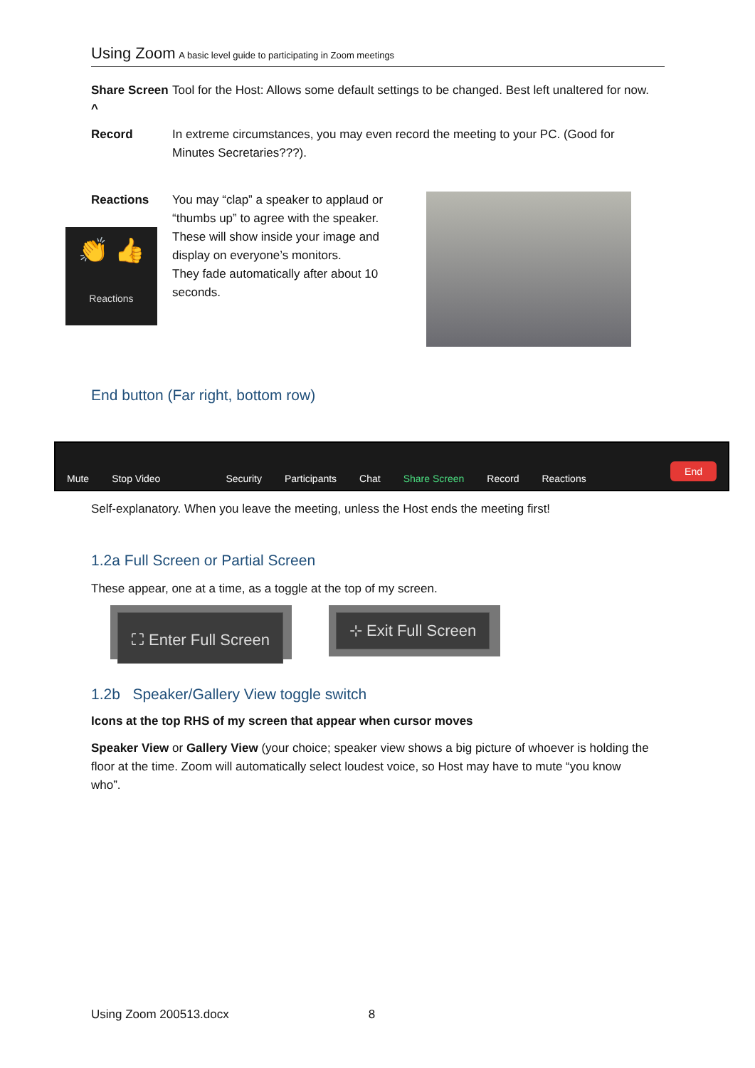Using Zoom A basic level guide to participating in Zoom meetings
Share Screen ^ Tool for the Host: Allows some default settings to be changed. Best left unaltered for now.
Record In extreme circumstances, you may even record the meeting to your PC. (Good for Minutes Secretaries???).
Reactions You may “clap” a speaker to applaud or “thumbs up” to agree with the speaker. These will show inside your image and display on everyone’s monitors.
They fade automatically after about 10 seconds.
👏 👍
Reactions
End button (Far right, bottom row)
Mute
Stop Video
Security
Participants
Chat
Share Screen
Record
Reactions
End
Self-explanatory. When you leave the meeting, unless the Host ends the meeting first!
1.2a Full Screen or Partial Screen
These appear, one at a time, as a toggle at the top of my screen.
⛶ Enter Full Screen ⊹ Exit Full Screen
1.2b Speaker/Gallery View toggle switch
Icons at the top RHS of my screen that appear when cursor moves
Speaker View or Gallery View (your choice; speaker view shows a big picture of whoever is holding the floor at the time. Zoom will automatically select loudest voice, so Host may have to mute “you know who”.
Using Zoom 200513.docx 8